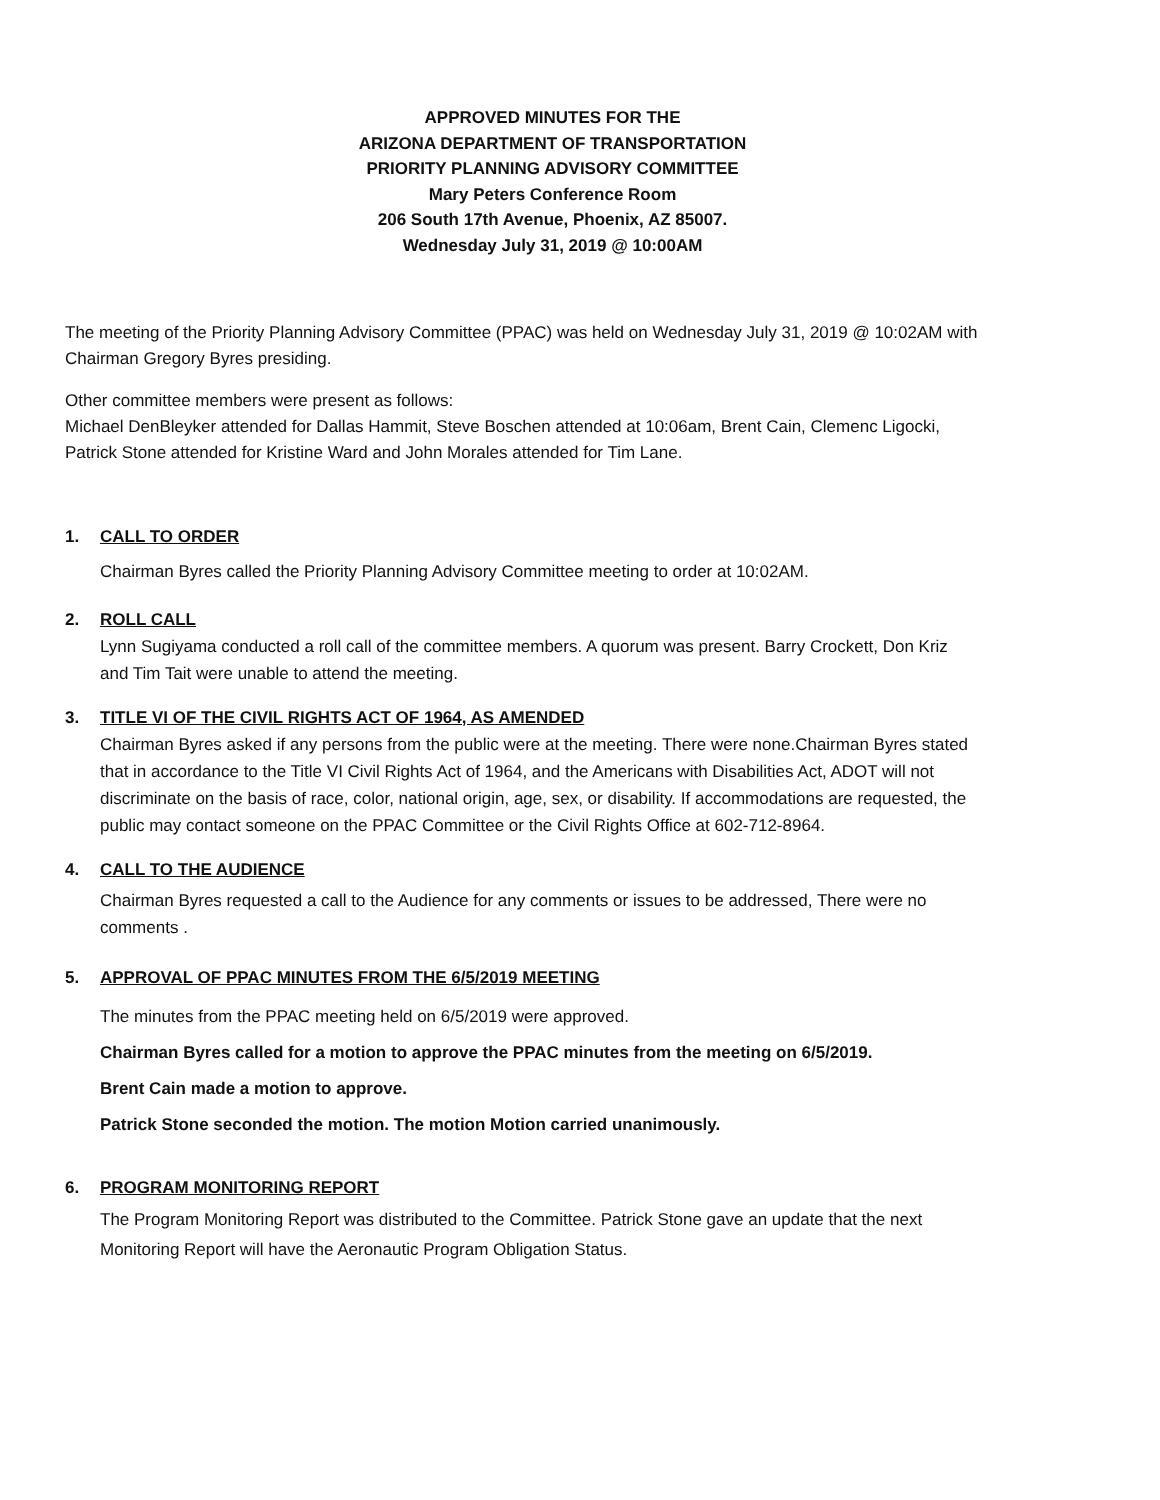APPROVED MINUTES FOR THE
ARIZONA DEPARTMENT OF TRANSPORTATION
PRIORITY PLANNING ADVISORY COMMITTEE
Mary Peters Conference Room
206 South 17th Avenue, Phoenix, AZ 85007.
Wednesday July 31, 2019 @ 10:00AM
The meeting of the Priority Planning Advisory Committee (PPAC) was held on Wednesday July 31, 2019 @ 10:02AM with Chairman Gregory Byres presiding.
Other committee members were present as follows:
Michael DenBleyker attended for Dallas Hammit, Steve Boschen attended at 10:06am, Brent Cain, Clemenc Ligocki, Patrick Stone attended for Kristine Ward and John Morales attended for Tim Lane.
1. CALL TO ORDER
Chairman Byres called the Priority Planning Advisory Committee meeting to order at 10:02AM.
2. ROLL CALL
Lynn Sugiyama conducted a roll call of the committee members. A quorum was present. Barry Crockett, Don Kriz and Tim Tait were unable to attend the meeting.
3. TITLE VI OF THE CIVIL RIGHTS ACT OF 1964, AS AMENDED
Chairman Byres asked if any persons from the public were at the meeting. There were none.Chairman Byres stated that in accordance to the Title VI Civil Rights Act of 1964, and the Americans with Disabilities Act, ADOT will not discriminate on the basis of race, color, national origin, age, sex, or disability. If accommodations are requested, the public may contact someone on the PPAC Committee or the Civil Rights Office at 602-712-8964.
4. CALL TO THE AUDIENCE
Chairman Byres requested a call to the Audience for any comments or issues to be addressed, There were no comments .
5. APPROVAL OF PPAC MINUTES FROM THE 6/5/2019 MEETING
The minutes from the PPAC meeting held on 6/5/2019 were approved.
Chairman Byres called for a motion to approve the PPAC minutes from the meeting on 6/5/2019.
Brent Cain made a motion to approve.
Patrick Stone seconded the motion. The motion Motion carried unanimously.
6. PROGRAM MONITORING REPORT
The Program Monitoring Report was distributed to the Committee. Patrick Stone gave an update that the next Monitoring Report will have the Aeronautic Program Obligation Status.